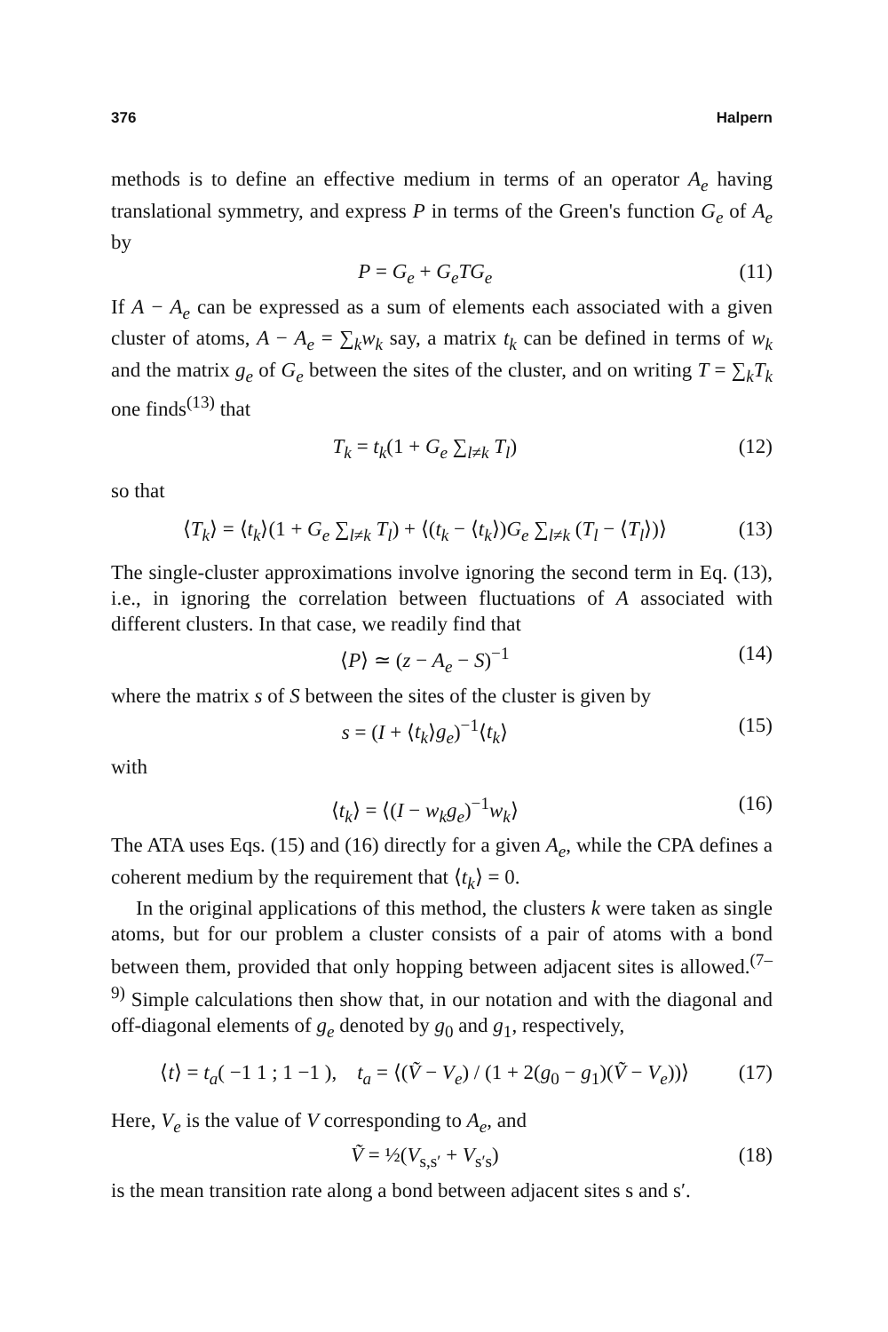376 Halpern
methods is to define an effective medium in terms of an operator A<sub>e</sub> having translational symmetry, and express P in terms of the Green's function G<sub>e</sub> of A<sub>e</sub> by
P = G<sub>e</sub> + G<sub>e</sub>TG<sub>e</sub> (11)
If A − A<sub>e</sub> can be expressed as a sum of elements each associated with a given cluster of atoms, A − A<sub>e</sub> = ∑<sub>k</sub>w<sub>k</sub> say, a matrix t<sub>k</sub> can be defined in terms of w<sub>k</sub> and the matrix g<sub>e</sub> of G<sub>e</sub> between the sites of the cluster, and on writing T = ∑<sub>k</sub>T<sub>k</sub> one finds<sup>(13)</sup> that
T<sub>k</sub> = t<sub>k</sub>(1 + G<sub>e</sub> ∑<sub>l≠k</sub> T<sub>l</sub>) (12)
so that
⟨T<sub>k</sub>⟩ = ⟨t<sub>k</sub>⟩(1 + G<sub>e</sub> ∑<sub>l≠k</sub> T<sub>l</sub>) + ⟨(t<sub>k</sub> − ⟨t<sub>k</sub>⟩)G<sub>e</sub> ∑<sub>l≠k</sub> (T<sub>l</sub> − ⟨T<sub>l</sub>⟩)⟩ (13)
The single-cluster approximations involve ignoring the second term in Eq. (13), i.e., in ignoring the correlation between fluctuations of A associated with different clusters. In that case, we readily find that
⟨P⟩ ≃ (z − A<sub>e</sub> − S)<sup>−1</sup> (14)
where the matrix s of S between the sites of the cluster is given by
s = (I + ⟨t<sub>k</sub>⟩g<sub>e</sub>)<sup>−1</sup>⟨t<sub>k</sub>⟩ (15)
with
⟨t<sub>k</sub>⟩ = ⟨(I − w<sub>k</sub>g<sub>e</sub>)<sup>−1</sup>w<sub>k</sub>⟩ (16)
The ATA uses Eqs. (15) and (16) directly for a given A<sub>e</sub>, while the CPA defines a coherent medium by the requirement that ⟨t<sub>k</sub>⟩ = 0.
In the original applications of this method, the clusters k were taken as single atoms, but for our problem a cluster consists of a pair of atoms with a bond between them, provided that only hopping between adjacent sites is allowed.<sup>(7–9)</sup> Simple calculations then show that, in our notation and with the diagonal and off-diagonal elements of g<sub>e</sub> denoted by g<sub>0</sub> and g<sub>1</sub>, respectively,
⟨t⟩ = t<sub>a</sub>( −1 1 ; 1 −1 ), t<sub>a</sub> = ⟨(Ṽ − V<sub>e</sub>) / (1 + 2(g<sub>0</sub> − g<sub>1</sub>)(Ṽ − V<sub>e</sub>))⟩ (17)
Here, V<sub>e</sub> is the value of V corresponding to A<sub>e</sub>, and
Ṽ = ½(V<sub>s,s′</sub> + V<sub>s′s</sub>) (18)
is the mean transition rate along a bond between adjacent sites s and s′.